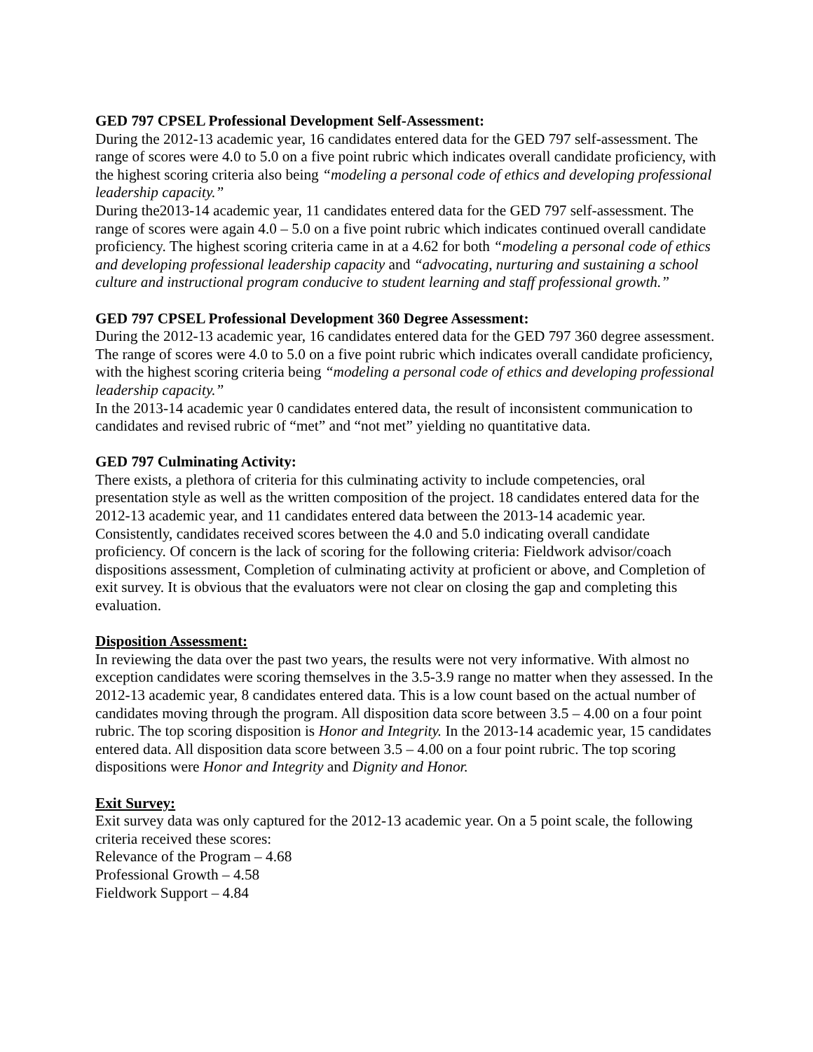GED 797 CPSEL Professional Development Self-Assessment:
During the 2012-13 academic year, 16 candidates entered data for the GED 797 self-assessment. The range of scores were 4.0 to 5.0 on a five point rubric which indicates overall candidate proficiency, with the highest scoring criteria also being “modeling a personal code of ethics and developing professional leadership capacity.”
During the2013-14 academic year, 11 candidates entered data for the GED 797 self-assessment. The range of scores were again 4.0 – 5.0 on a five point rubric which indicates continued overall candidate proficiency. The highest scoring criteria came in at a 4.62 for both “modeling a personal code of ethics and developing professional leadership capacity and “advocating, nurturing and sustaining a school culture and instructional program conducive to student learning and staff professional growth.”
GED 797 CPSEL Professional Development 360 Degree Assessment:
During the 2012-13 academic year, 16 candidates entered data for the GED 797 360 degree assessment. The range of scores were 4.0 to 5.0 on a five point rubric which indicates overall candidate proficiency, with the highest scoring criteria being “modeling a personal code of ethics and developing professional leadership capacity.”
In the 2013-14 academic year 0 candidates entered data, the result of inconsistent communication to candidates and revised rubric of “met” and “not met” yielding no quantitative data.
GED 797 Culminating Activity:
There exists, a plethora of criteria for this culminating activity to include competencies, oral presentation style as well as the written composition of the project. 18 candidates entered data for the 2012-13 academic year, and 11 candidates entered data between the 2013-14 academic year. Consistently, candidates received scores between the 4.0 and 5.0 indicating overall candidate proficiency. Of concern is the lack of scoring for the following criteria: Fieldwork advisor/coach dispositions assessment, Completion of culminating activity at proficient or above, and Completion of exit survey. It is obvious that the evaluators were not clear on closing the gap and completing this evaluation.
Disposition Assessment:
In reviewing the data over the past two years, the results were not very informative. With almost no exception candidates were scoring themselves in the 3.5-3.9 range no matter when they assessed. In the 2012-13 academic year, 8 candidates entered data. This is a low count based on the actual number of candidates moving through the program. All disposition data score between 3.5 – 4.00 on a four point rubric. The top scoring disposition is Honor and Integrity. In the 2013-14 academic year, 15 candidates entered data. All disposition data score between 3.5 – 4.00 on a four point rubric. The top scoring dispositions were Honor and Integrity and Dignity and Honor.
Exit Survey:
Exit survey data was only captured for the 2012-13 academic year. On a 5 point scale, the following criteria received these scores:
Relevance of the Program – 4.68
Professional Growth – 4.58
Fieldwork Support – 4.84